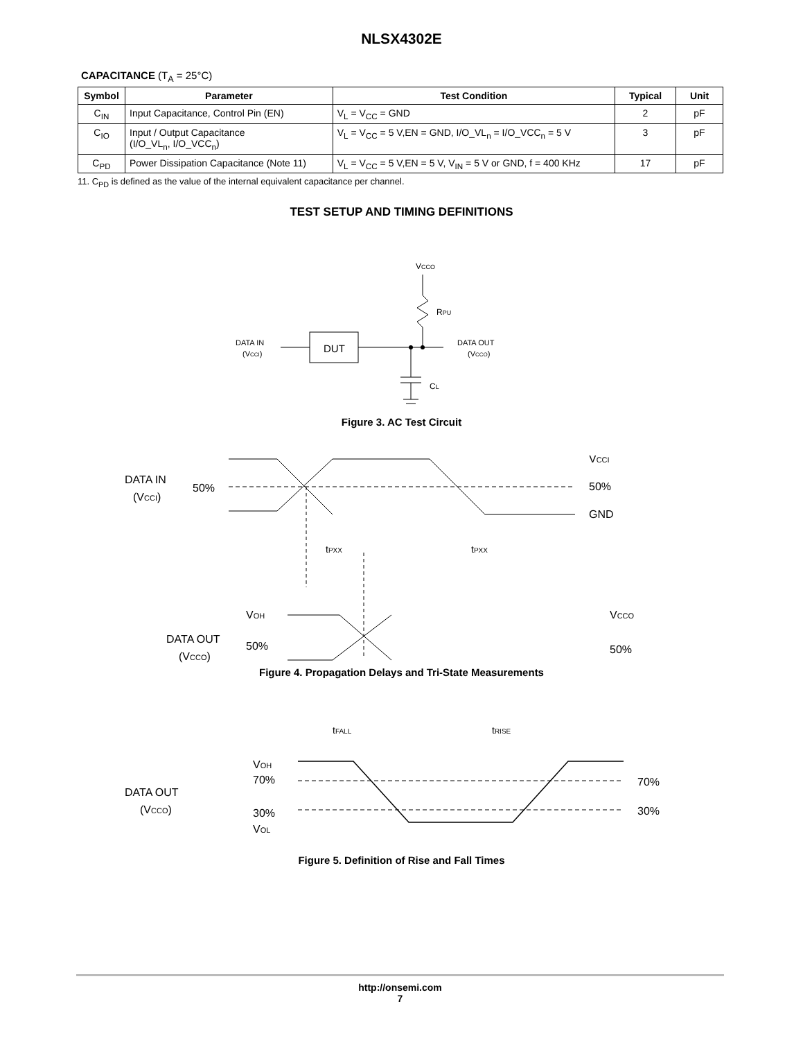NLSX4302E
CAPACITANCE (T<sub>A</sub> = 25°C)
| Symbol | Parameter | Test Condition | Typical | Unit |
| --- | --- | --- | --- | --- |
| C<sub>IN</sub> | Input Capacitance, Control Pin (EN) | V<sub>L</sub> = V<sub>CC</sub> = GND | 2 | pF |
| C<sub>IO</sub> | Input / Output Capacitance (I/O_VL<sub>n</sub>, I/O_VCC<sub>n</sub>) | V<sub>L</sub> = V<sub>CC</sub> = 5 V,EN = GND, I/O_VL<sub>n</sub> = I/O_VCC<sub>n</sub> = 5 V | 3 | pF |
| C<sub>PD</sub> | Power Dissipation Capacitance (Note 11) | V<sub>L</sub> = V<sub>CC</sub> = 5 V,EN = 5 V, V<sub>IN</sub> = 5 V or GND, f = 400 KHz | 17 | pF |
11. C<sub>PD</sub> is defined as the value of the internal equivalent capacitance per channel.
TEST SETUP AND TIMING DEFINITIONS
VCCO
RPU
DATA IN
(VCCI)
DUT
CL
DATA OUT
(VCCO)
Figure 3. AC Test Circuit
DATA IN
(VCCI)
50%
VCCI
50%
GND
tPXX
tPXX
VOH
DATA OUT
(VCCO)
50%
VCCO
50%
Figure 4. Propagation Delays and Tri-State Measurements
tFALL
tRISE
VOH
70%
DATA OUT
(VCCO)
30%
VOL
70%
30%
Figure 5. Definition of Rise and Fall Times
http://onsemi.com
7